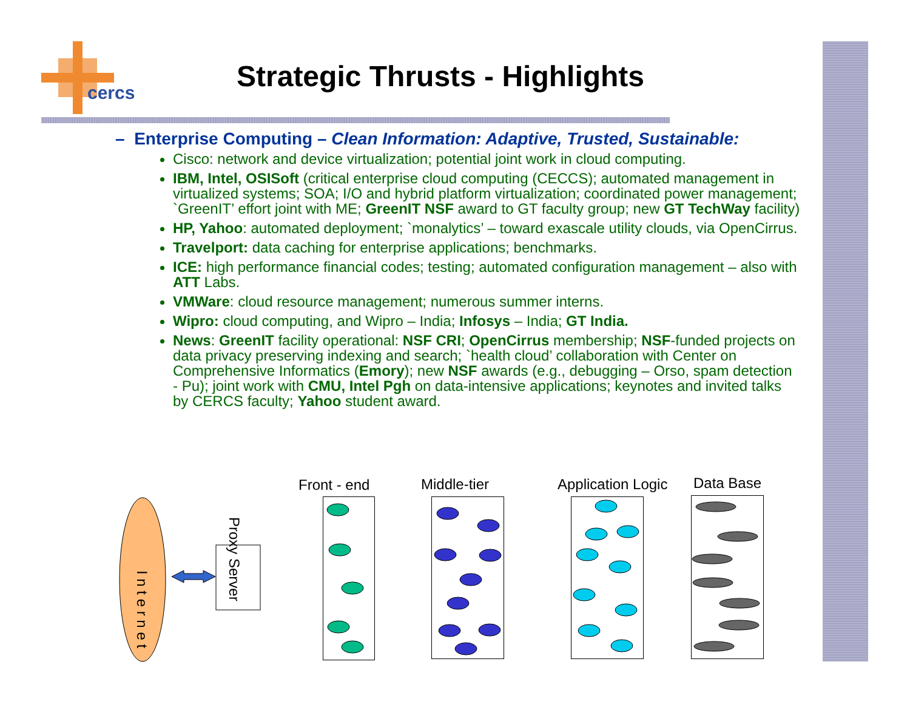cercs
Strategic Thrusts - Highlights
– Enterprise Computing – Clean Information: Adaptive, Trusted, Sustainable:
Cisco: network and device virtualization; potential joint work in cloud computing.
IBM, Intel, OSISoft (critical enterprise cloud computing (CECCS); automated management in virtualized systems; SOA; I/O and hybrid platform virtualization; coordinated power management; `GreenIT’ effort joint with ME; GreenIT NSF award to GT faculty group; new GT TechWay facility)
HP, Yahoo: automated deployment; `monalytics’ – toward exascale utility clouds, via OpenCirrus.
Travelport: data caching for enterprise applications; benchmarks.
ICE: high performance financial codes; testing; automated configuration management – also with ATT Labs.
VMWare: cloud resource management; numerous summer interns.
Wipro: cloud computing, and Wipro – India; Infosys – India; GT India.
News: GreenIT facility operational: NSF CRI; OpenCirrus membership; NSF-funded projects on data privacy preserving indexing and search; `health cloud’ collaboration with Center on Comprehensive Informatics (Emory); new NSF awards (e.g., debugging – Orso, spam detection - Pu); joint work with CMU, Intel Pgh on data-intensive applications; keynotes and invited talks by CERCS faculty; Yahoo student award.
I n t e r n e t
Proxy Server
Front - end Middle-tier Application Logic Data Base